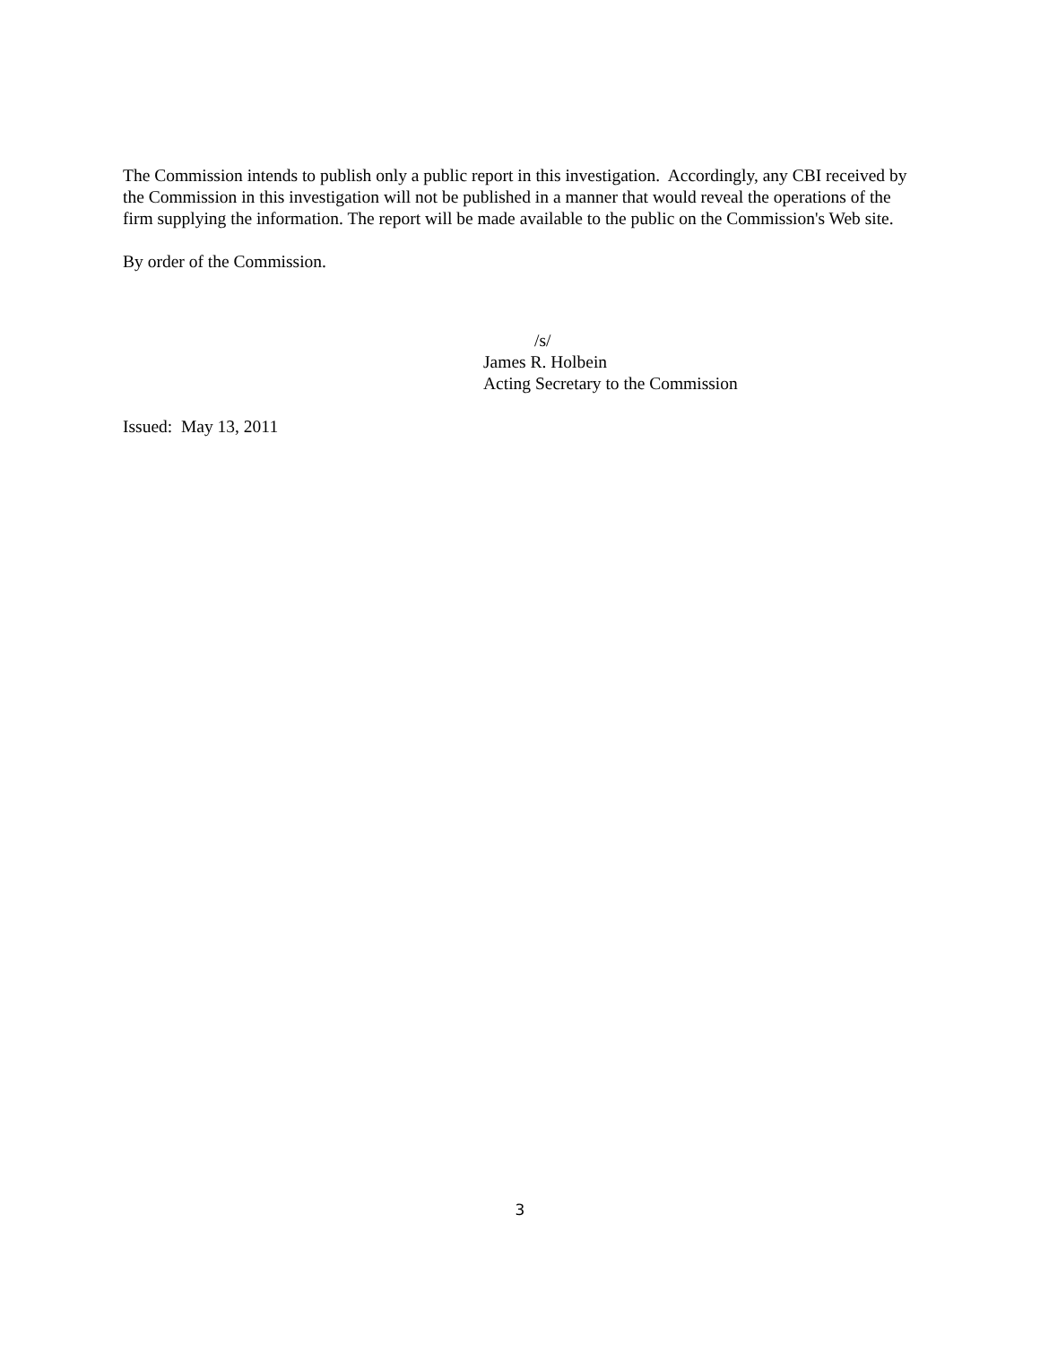The Commission intends to publish only a public report in this investigation. Accordingly, any CBI received by the Commission in this investigation will not be published in a manner that would reveal the operations of the firm supplying the information. The report will be made available to the public on the Commission's Web site.
By order of the Commission.
/s/
James R. Holbein
Acting Secretary to the Commission
Issued: May 13, 2011
3